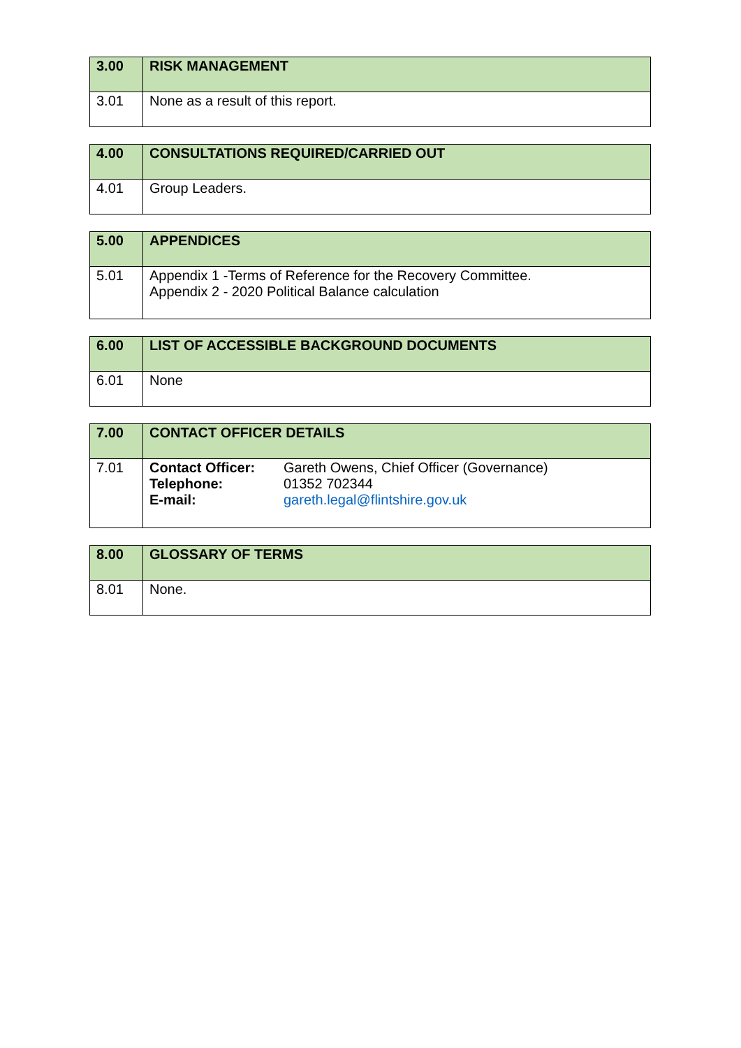| 3.00 | RISK MANAGEMENT |
| --- | --- |
| 3.01 | None as a result of this report. |
| 4.00 | CONSULTATIONS REQUIRED/CARRIED OUT |
| --- | --- |
| 4.01 | Group Leaders. |
| 5.00 | APPENDICES |
| --- | --- |
| 5.01 | Appendix 1 -Terms of Reference for the Recovery Committee. Appendix 2 - 2020 Political Balance calculation |
| 6.00 | LIST OF ACCESSIBLE BACKGROUND DOCUMENTS |
| --- | --- |
| 6.01 | None |
| 7.00 | CONTACT OFFICER DETAILS |
| --- | --- |
| 7.01 | / Contact Officer: / Gareth Owens, Chief Officer (Governance) / / Telephone: / 01352 702344 / / E-mail: / gareth.legal@flintshire.gov.uk / |
| 8.00 | GLOSSARY OF TERMS |
| --- | --- |
| 8.01 | None. |